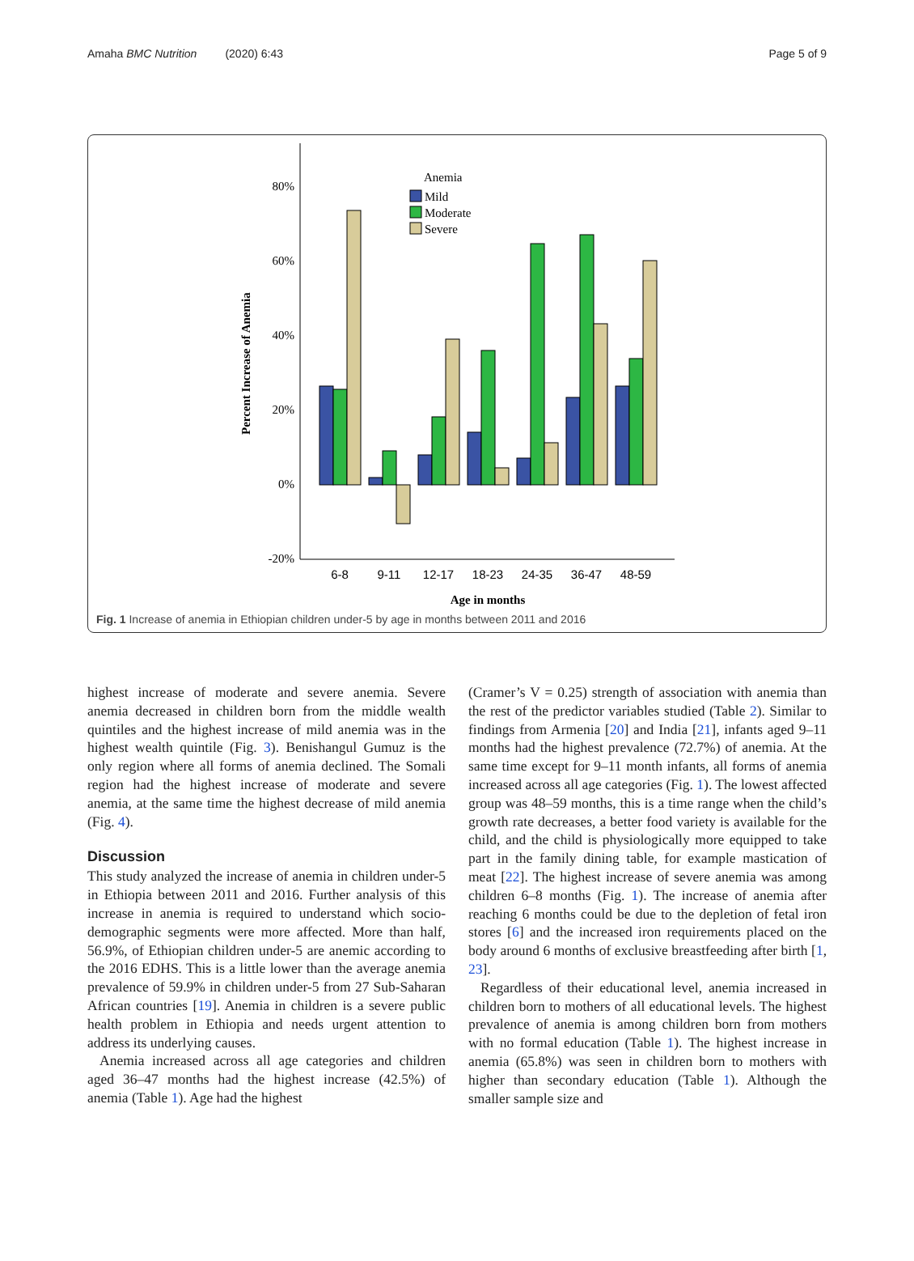Amaha BMC Nutrition (2020) 6:43 Page 5 of 9
80%
60%
40%
20%
0%
-20%
Percent Increase of Anemia
Anemia
Mild
Moderate
Severe
6-8
9-11
12-17
18-23
24-35
36-47
48-59
Age in months
Fig. 1 Increase of anemia in Ethiopian children under-5 by age in months between 2011 and 2016
highest increase of moderate and severe anemia. Severe anemia decreased in children born from the middle wealth quintiles and the highest increase of mild anemia was in the highest wealth quintile (Fig. 3). Benishangul Gumuz is the only region where all forms of anemia declined. The Somali region had the highest increase of moderate and severe anemia, at the same time the highest decrease of mild anemia (Fig. 4).
Discussion
This study analyzed the increase of anemia in children under-5 in Ethiopia between 2011 and 2016. Further analysis of this increase in anemia is required to understand which socio-demographic segments were more affected. More than half, 56.9%, of Ethiopian children under-5 are anemic according to the 2016 EDHS. This is a little lower than the average anemia prevalence of 59.9% in children under-5 from 27 Sub-Saharan African countries [19]. Anemia in children is a severe public health problem in Ethiopia and needs urgent attention to address its underlying causes.
Anemia increased across all age categories and children aged 36–47 months had the highest increase (42.5%) of anemia (Table 1). Age had the highest
(Cramer’s V = 0.25) strength of association with anemia than the rest of the predictor variables studied (Table 2). Similar to findings from Armenia [20] and India [21], infants aged 9–11 months had the highest prevalence (72.7%) of anemia. At the same time except for 9–11 month infants, all forms of anemia increased across all age categories (Fig. 1). The lowest affected group was 48–59 months, this is a time range when the child’s growth rate decreases, a better food variety is available for the child, and the child is physiologically more equipped to take part in the family dining table, for example mastication of meat [22]. The highest increase of severe anemia was among children 6–8 months (Fig. 1). The increase of anemia after reaching 6 months could be due to the depletion of fetal iron stores [6] and the increased iron requirements placed on the body around 6 months of exclusive breastfeeding after birth [1, 23].
Regardless of their educational level, anemia increased in children born to mothers of all educational levels. The highest prevalence of anemia is among children born from mothers with no formal education (Table 1). The highest increase in anemia (65.8%) was seen in children born to mothers with higher than secondary education (Table 1). Although the smaller sample size and